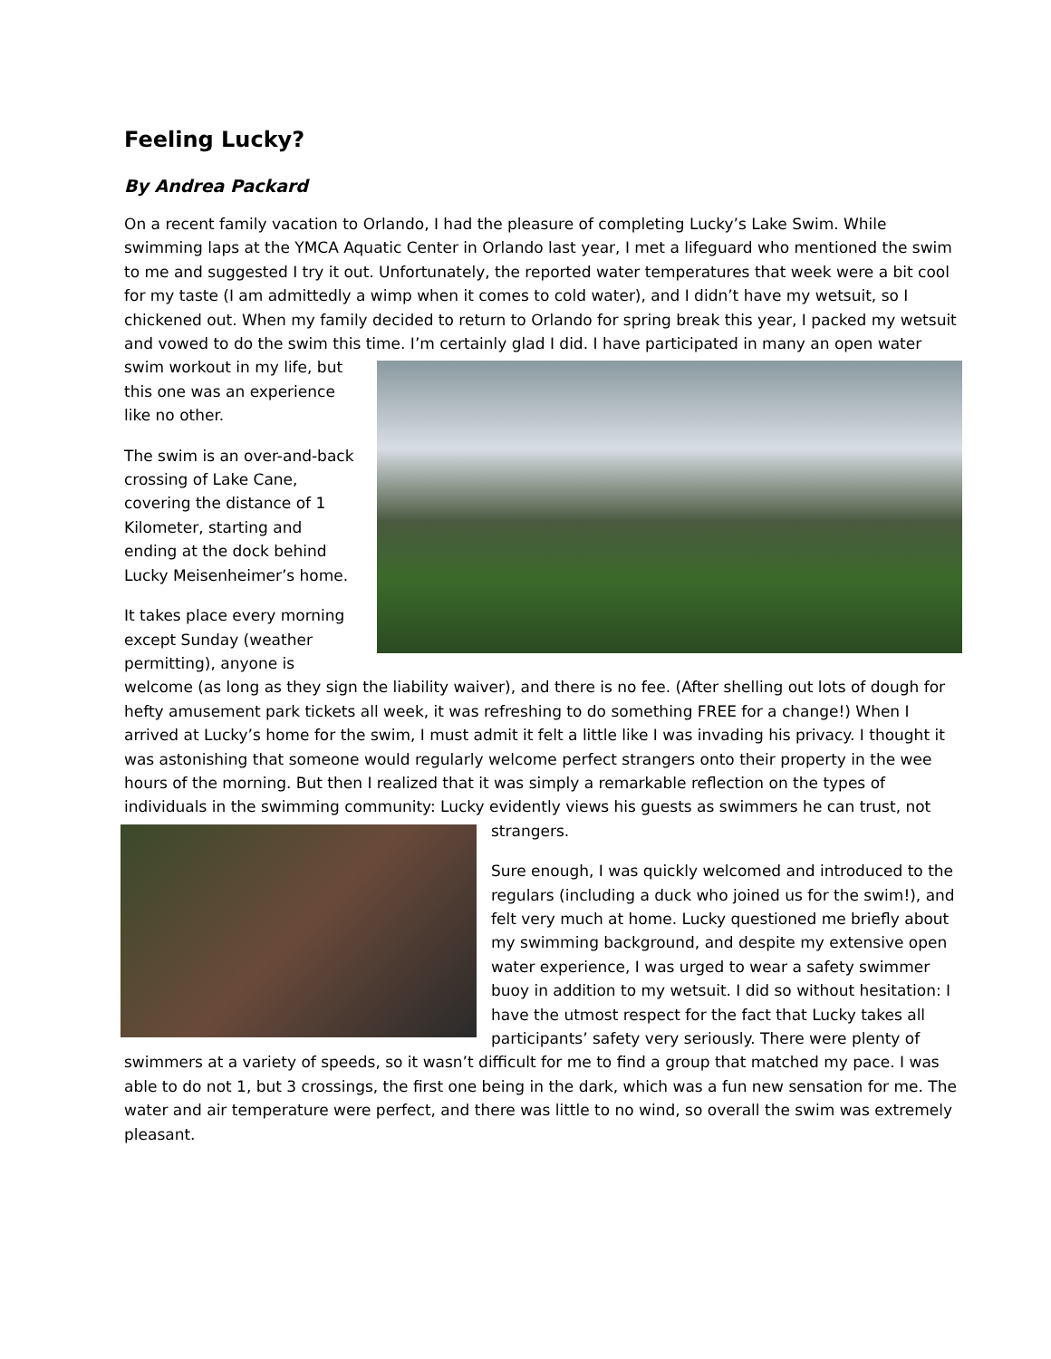Feeling Lucky?
By Andrea Packard
On a recent family vacation to Orlando, I had the pleasure of completing Lucky’s Lake Swim. While swimming laps at the YMCA Aquatic Center in Orlando last year, I met a lifeguard who mentioned the swim to me and suggested I try it out. Unfortunately, the reported water temperatures that week were a bit cool for my taste (I am admittedly a wimp when it comes to cold water), and I didn’t have my wetsuit, so I chickened out. When my family decided to return to Orlando for spring break this year, I packed my wetsuit and vowed to do the swim this time. I’m certainly glad I did. I have participated in many an open water swim workout in my life, but this one was an experience like no other.
The swim is an over-and-back crossing of Lake Cane, covering the distance of 1 Kilometer, starting and ending at the dock behind Lucky Meisenheimer’s home.
It takes place every morning except Sunday (weather permitting), anyone is welcome (as long as they sign the liability waiver), and there is no fee. (After shelling out lots of dough for hefty amusement park tickets all week, it was refreshing to do something FREE for a change!) When I arrived at Lucky’s home for the swim, I must admit it felt a little like I was invading his privacy. I thought it was astonishing that someone would regularly welcome perfect strangers onto their property in the wee hours of the morning. But then I realized that it was simply a remarkable reflection on the types of individuals in the swimming community: Lucky evidently views his guests as swimmers he can trust, not strangers.
Sure enough, I was quickly welcomed and introduced to the regulars (including a duck who joined us for the swim!), and felt very much at home. Lucky questioned me briefly about my swimming background, and despite my extensive open water experience, I was urged to wear a safety swimmer buoy in addition to my wetsuit. I did so without hesitation: I have the utmost respect for the fact that Lucky takes all participants’ safety very seriously. There were plenty of swimmers at a variety of speeds, so it wasn’t difficult for me to find a group that matched my pace. I was able to do not 1, but 3 crossings, the first one being in the dark, which was a fun new sensation for me. The water and air temperature were perfect, and there was little to no wind, so overall the swim was extremely pleasant.